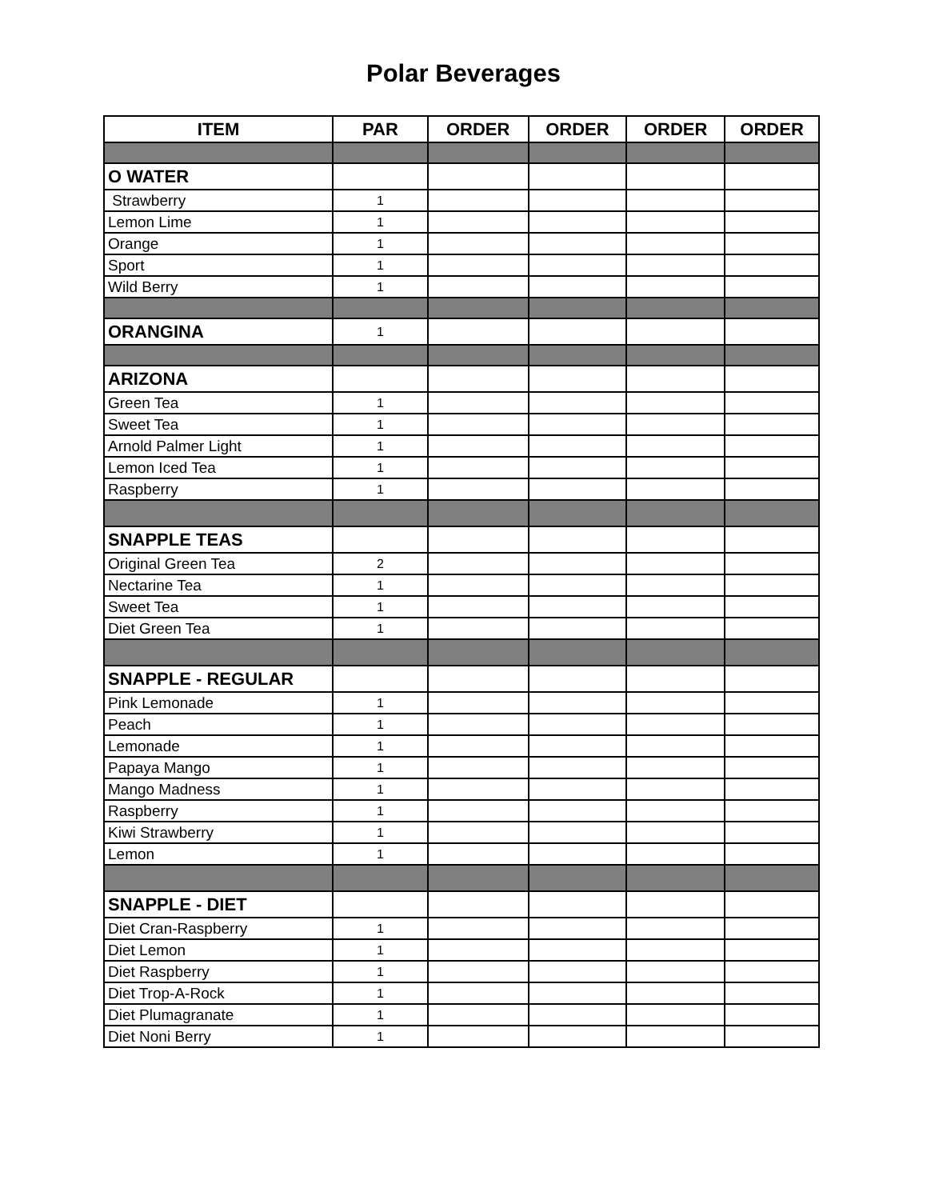Polar Beverages
| ITEM | PAR | ORDER | ORDER | ORDER | ORDER |
| --- | --- | --- | --- | --- | --- |
| O WATER | | | | | |
| Strawberry | 1 | | | | |
| Lemon Lime | 1 | | | | |
| Orange | 1 | | | | |
| Sport | 1 | | | | |
| Wild Berry | 1 | | | | |
| ORANGINA | 1 | | | | |
| ARIZONA | | | | | |
| Green Tea | 1 | | | | |
| Sweet Tea | 1 | | | | |
| Arnold Palmer Light | 1 | | | | |
| Lemon Iced Tea | 1 | | | | |
| Raspberry | 1 | | | | |
| SNAPPLE TEAS | | | | | |
| Original Green Tea | 2 | | | | |
| Nectarine Tea | 1 | | | | |
| Sweet Tea | 1 | | | | |
| Diet Green Tea | 1 | | | | |
| SNAPPLE - REGULAR | | | | | |
| Pink Lemonade | 1 | | | | |
| Peach | 1 | | | | |
| Lemonade | 1 | | | | |
| Papaya Mango | 1 | | | | |
| Mango Madness | 1 | | | | |
| Raspberry | 1 | | | | |
| Kiwi Strawberry | 1 | | | | |
| Lemon | 1 | | | | |
| SNAPPLE - DIET | | | | | |
| Diet Cran-Raspberry | 1 | | | | |
| Diet Lemon | 1 | | | | |
| Diet Raspberry | 1 | | | | |
| Diet Trop-A-Rock | 1 | | | | |
| Diet Plumagranate | 1 | | | | |
| Diet Noni Berry | 1 | | | | |